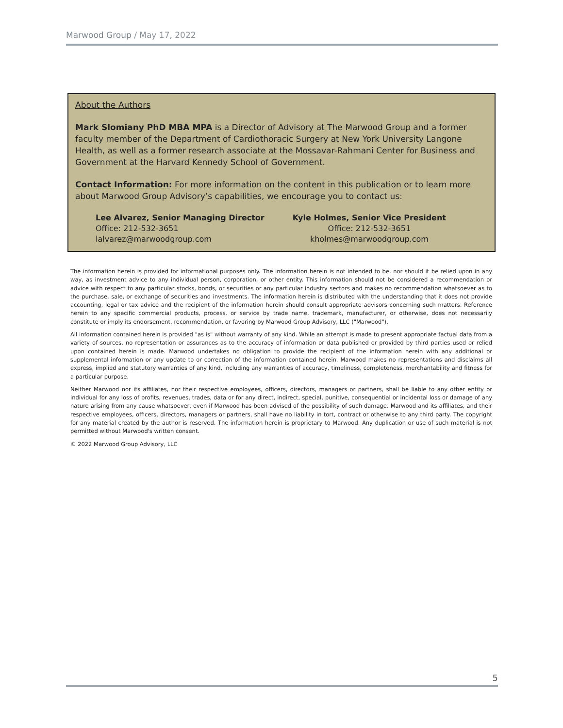Marwood Group / May 17, 2022
About the Authors
Mark Slomiany PhD MBA MPA is a Director of Advisory at The Marwood Group and a former faculty member of the Department of Cardiothoracic Surgery at New York University Langone Health, as well as a former research associate at the Mossavar-Rahmani Center for Business and Government at the Harvard Kennedy School of Government.
Contact Information: For more information on the content in this publication or to learn more about Marwood Group Advisory’s capabilities, we encourage you to contact us:
Lee Alvarez, Senior Managing Director
Office: 212-532-3651
lalvarez@marwoodgroup.com
Kyle Holmes, Senior Vice President
Office: 212-532-3651
kholmes@marwoodgroup.com
The information herein is provided for informational purposes only. The information herein is not intended to be, nor should it be relied upon in any way, as investment advice to any individual person, corporation, or other entity. This information should not be considered a recommendation or advice with respect to any particular stocks, bonds, or securities or any particular industry sectors and makes no recommendation whatsoever as to the purchase, sale, or exchange of securities and investments. The information herein is distributed with the understanding that it does not provide accounting, legal or tax advice and the recipient of the information herein should consult appropriate advisors concerning such matters. Reference herein to any specific commercial products, process, or service by trade name, trademark, manufacturer, or otherwise, does not necessarily constitute or imply its endorsement, recommendation, or favoring by Marwood Group Advisory, LLC ("Marwood").
All information contained herein is provided "as is" without warranty of any kind. While an attempt is made to present appropriate factual data from a variety of sources, no representation or assurances as to the accuracy of information or data published or provided by third parties used or relied upon contained herein is made. Marwood undertakes no obligation to provide the recipient of the information herein with any additional or supplemental information or any update to or correction of the information contained herein. Marwood makes no representations and disclaims all express, implied and statutory warranties of any kind, including any warranties of accuracy, timeliness, completeness, merchantability and fitness for a particular purpose.
Neither Marwood nor its affiliates, nor their respective employees, officers, directors, managers or partners, shall be liable to any other entity or individual for any loss of profits, revenues, trades, data or for any direct, indirect, special, punitive, consequential or incidental loss or damage of any nature arising from any cause whatsoever, even if Marwood has been advised of the possibility of such damage. Marwood and its affiliates, and their respective employees, officers, directors, managers or partners, shall have no liability in tort, contract or otherwise to any third party. The copyright for any material created by the author is reserved. The information herein is proprietary to Marwood. Any duplication or use of such material is not permitted without Marwood's written consent.
© 2022 Marwood Group Advisory, LLC
5